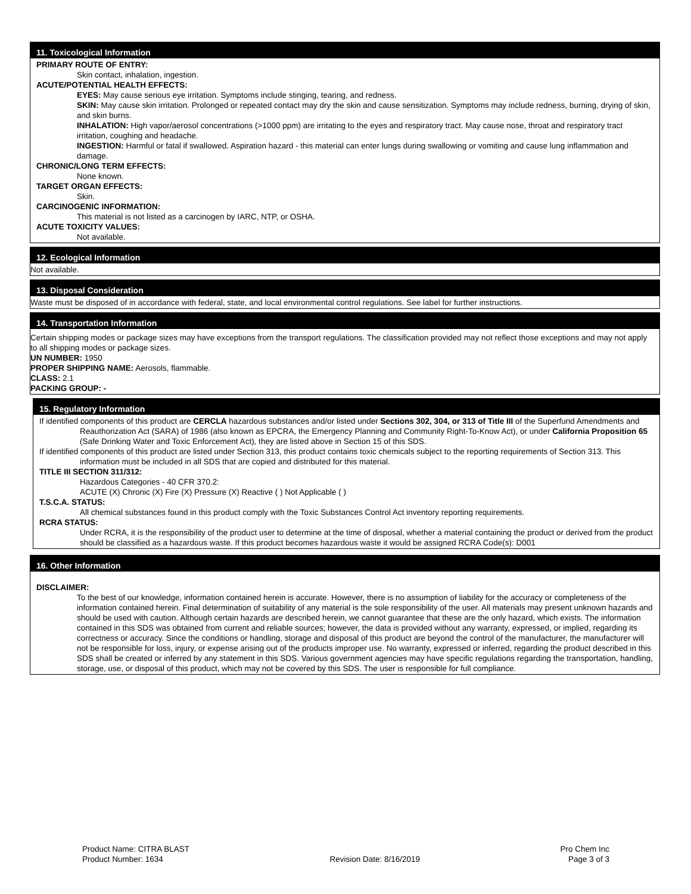11. Toxicological Information
PRIMARY ROUTE OF ENTRY:
Skin contact, inhalation, ingestion.
ACUTE/POTENTIAL HEALTH EFFECTS:
EYES: May cause serious eye irritation. Symptoms include stinging, tearing, and redness.
SKIN: May cause skin irritation. Prolonged or repeated contact may dry the skin and cause sensitization. Symptoms may include redness, burning, drying of skin, and skin burns.
INHALATION: High vapor/aerosol concentrations (>1000 ppm) are irritating to the eyes and respiratory tract. May cause nose, throat and respiratory tract irritation, coughing and headache.
INGESTION: Harmful or fatal if swallowed. Aspiration hazard - this material can enter lungs during swallowing or vomiting and cause lung inflammation and damage.
CHRONIC/LONG TERM EFFECTS:
None known.
TARGET ORGAN EFFECTS:
Skin.
CARCINOGENIC INFORMATION:
This material is not listed as a carcinogen by IARC, NTP, or OSHA.
ACUTE TOXICITY VALUES:
Not available.
12. Ecological Information
Not available.
13. Disposal Consideration
Waste must be disposed of in accordance with federal, state, and local environmental control regulations. See label for further instructions.
14. Transportation Information
Certain shipping modes or package sizes may have exceptions from the transport regulations. The classification provided may not reflect those exceptions and may not apply to all shipping modes or package sizes.
UN NUMBER: 1950
PROPER SHIPPING NAME: Aerosols, flammable.
CLASS: 2.1
PACKING GROUP: -
15. Regulatory Information
If identified components of this product are CERCLA hazardous substances and/or listed under Sections 302, 304, or 313 of Title III of the Superfund Amendments and Reauthorization Act (SARA) of 1986 (also known as EPCRA, the Emergency Planning and Community Right-To-Know Act), or under California Proposition 65 (Safe Drinking Water and Toxic Enforcement Act), they are listed above in Section 15 of this SDS.
If identified components of this product are listed under Section 313, this product contains toxic chemicals subject to the reporting requirements of Section 313. This information must be included in all SDS that are copied and distributed for this material.
TITLE III SECTION 311/312:
Hazardous Categories - 40 CFR 370.2:
ACUTE (X) Chronic (X) Fire (X) Pressure (X) Reactive ( ) Not Applicable ( )
T.S.C.A. STATUS:
All chemical substances found in this product comply with the Toxic Substances Control Act inventory reporting requirements.
RCRA STATUS:
Under RCRA, it is the responsibility of the product user to determine at the time of disposal, whether a material containing the product or derived from the product should be classified as a hazardous waste. If this product becomes hazardous waste it would be assigned RCRA Code(s): D001
16. Other Information
DISCLAIMER:
To the best of our knowledge, information contained herein is accurate. However, there is no assumption of liability for the accuracy or completeness of the information contained herein. Final determination of suitability of any material is the sole responsibility of the user. All materials may present unknown hazards and should be used with caution. Although certain hazards are described herein, we cannot guarantee that these are the only hazard, which exists. The information contained in this SDS was obtained from current and reliable sources; however, the data is provided without any warranty, expressed, or implied, regarding its correctness or accuracy. Since the conditions or handling, storage and disposal of this product are beyond the control of the manufacturer, the manufacturer will not be responsible for loss, injury, or expense arising out of the products improper use. No warranty, expressed or inferred, regarding the product described in this SDS shall be created or inferred by any statement in this SDS. Various government agencies may have specific regulations regarding the transportation, handling, storage, use, or disposal of this product, which may not be covered by this SDS. The user is responsible for full compliance.
Product Name: CITRA BLAST
Product Number: 1634
Revision Date: 8/16/2019
Pro Chem Inc
Page 3 of 3